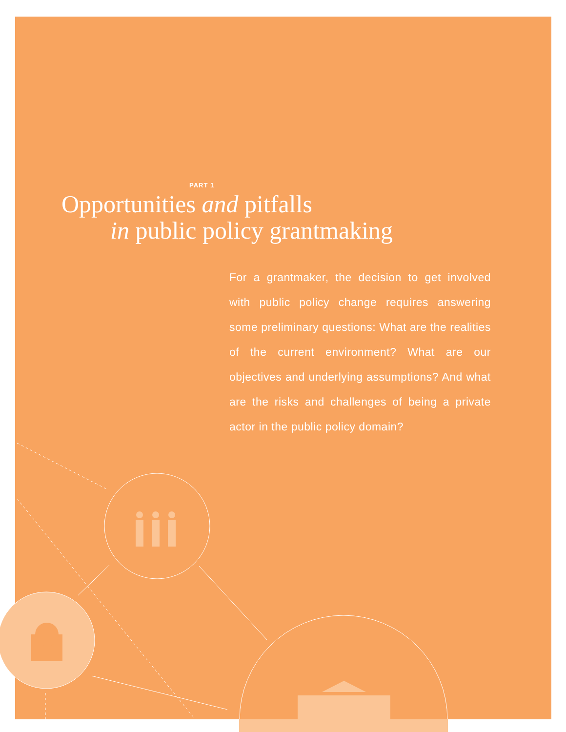PART 1
Opportunities and pitfalls
in public policy grantmaking
For a grantmaker, the decision to get involved with public policy change requires answering some preliminary questions: What are the realities of the current environment? What are our objectives and underlying assumptions? And what are the risks and challenges of being a private actor in the public policy domain?